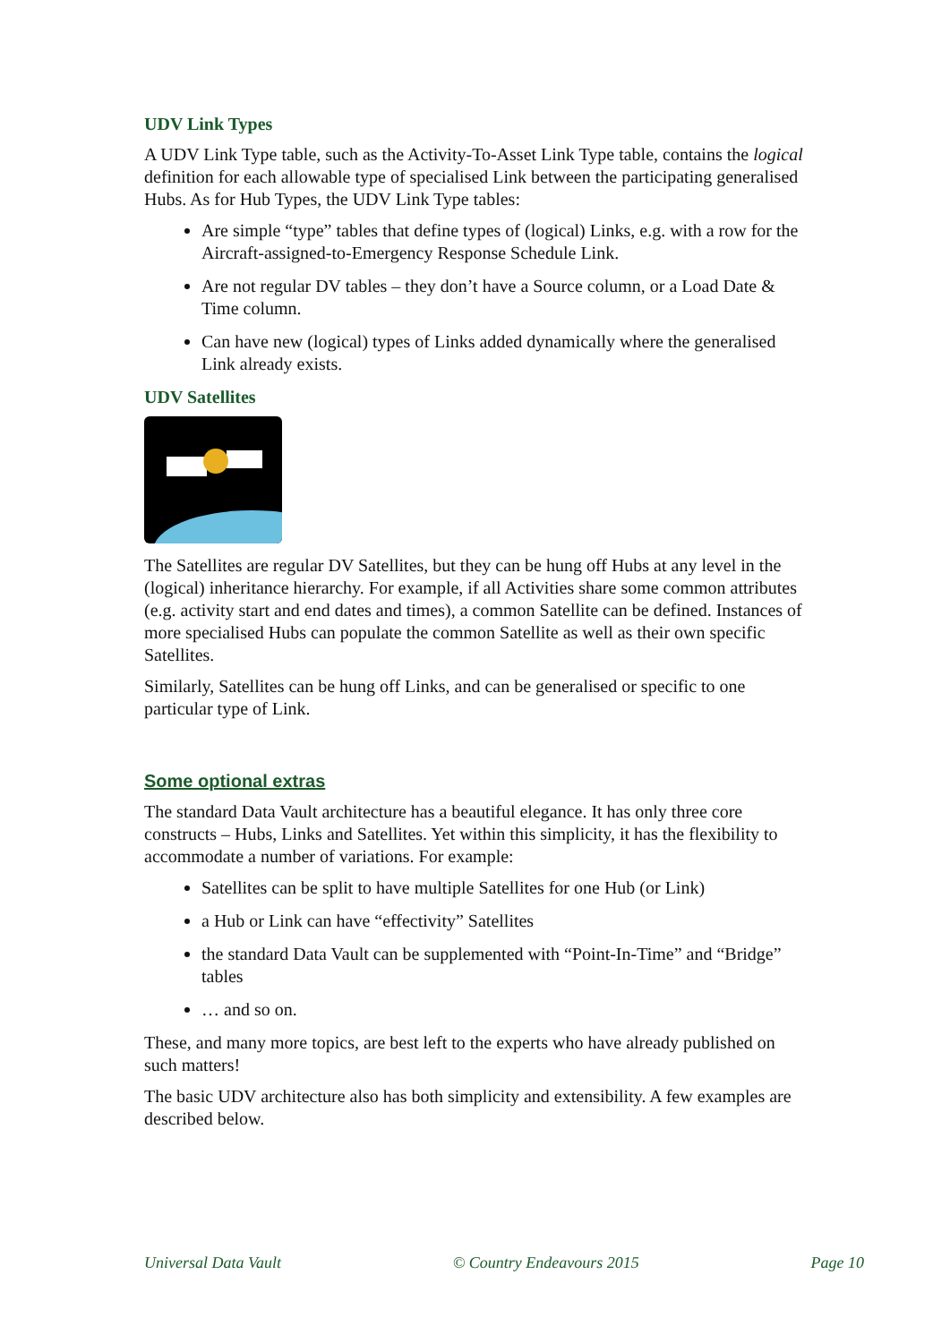UDV Link Types
A UDV Link Type table, such as the Activity-To-Asset Link Type table, contains the logical definition for each allowable type of specialised Link between the participating generalised Hubs. As for Hub Types, the UDV Link Type tables:
Are simple “type” tables that define types of (logical) Links, e.g. with a row for the Aircraft-assigned-to-Emergency Response Schedule Link.
Are not regular DV tables – they don’t have a Source column, or a Load Date & Time column.
Can have new (logical) types of Links added dynamically where the generalised Link already exists.
UDV Satellites
The Satellites are regular DV Satellites, but they can be hung off Hubs at any level in the (logical) inheritance hierarchy. For example, if all Activities share some common attributes (e.g. activity start and end dates and times), a common Satellite can be defined. Instances of more specialised Hubs can populate the common Satellite as well as their own specific Satellites.
Similarly, Satellites can be hung off Links, and can be generalised or specific to one particular type of Link.
Some optional extras
The standard Data Vault architecture has a beautiful elegance. It has only three core constructs – Hubs, Links and Satellites. Yet within this simplicity, it has the flexibility to accommodate a number of variations. For example:
Satellites can be split to have multiple Satellites for one Hub (or Link)
a Hub or Link can have “effectivity” Satellites
the standard Data Vault can be supplemented with “Point-In-Time” and “Bridge” tables
… and so on.
These, and many more topics, are best left to the experts who have already published on such matters!
The basic UDV architecture also has both simplicity and extensibility. A few examples are described below.
Universal Data Vault © Country Endeavours 2015 Page 10